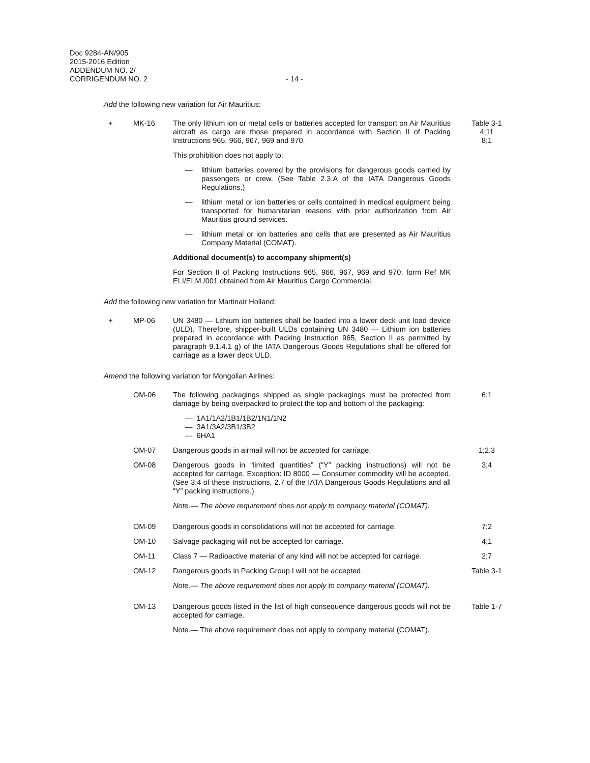Doc 9284-AN/905
2015-2016 Edition
ADDENDUM NO. 2/
CORRIGENDUM NO. 2
- 14 -
Add the following new variation for Air Mauritius:
+ MK-16 The only lithium ion or metal cells or batteries accepted for transport on Air Mauritius aircraft as cargo are those prepared in accordance with Section II of Packing Instructions 965, 966, 967, 969 and 970.
This prohibition does not apply to:
— lithium batteries covered by the provisions for dangerous goods carried by passengers or crew. (See Table 2.3.A of the IATA Dangerous Goods Regulations.)
— lithium metal or ion batteries or cells contained in medical equipment being transported for humanitarian reasons with prior authorization from Air Mauritius ground services.
— lithium metal or ion batteries and cells that are presented as Air Mauritius Company Material (COMAT).
Additional document(s) to accompany shipment(s)
For Section II of Packing Instructions 965, 966, 967, 969 and 970: form Ref MK ELI/ELM /001 obtained from Air Mauritius Cargo Commercial.
Table 3-1
4;11
8;1
Add the following new variation for Martinair Holland:
+ MP-06 UN 3480 — Lithium ion batteries shall be loaded into a lower deck unit load device (ULD). Therefore, shipper-built ULDs containing UN 3480 — Lithium ion batteries prepared in accordance with Packing Instruction 965, Section II as permitted by paragraph 9.1.4.1 g) of the IATA Dangerous Goods Regulations shall be offered for carriage as a lower deck ULD.
Amend the following variation for Mongolian Airlines:
OM-06 The following packagings shipped as single packagings must be protected from damage by being overpacked to protect the top and bottom of the packaging:
— 1A1/1A2/1B1/1B2/1N1/1N2
— 3A1/3A2/3B1/3B2
— 6HA1
6;1
OM-07 Dangerous goods in airmail will not be accepted for carriage. 1;2.3
OM-08 Dangerous goods in “limited quantities” (“Y” packing instructions) will not be accepted for carriage. Exception: ID 8000 — Consumer commodity will be accepted. (See 3;4 of these Instructions, 2.7 of the IATA Dangerous Goods Regulations and all “Y” packing instructions.)
Note.— The above requirement does not apply to company material (COMAT).
3;4
OM-09 Dangerous goods in consolidations will not be accepted for carriage.
7;2
OM-10 Salvage packaging will not be accepted for carriage. 4;1
OM-11 Class 7 — Radioactive material of any kind will not be accepted for carriage.
2;7
OM-12 Dangerous goods in Packing Group I will not be accepted.
Note.— The above requirement does not apply to company material (COMAT).
Table 3-1
OM-13 Dangerous goods listed in the list of high consequence dangerous goods will not be accepted for carriage.
Note.— The above requirement does not apply to company material (COMAT).
Table 1-7